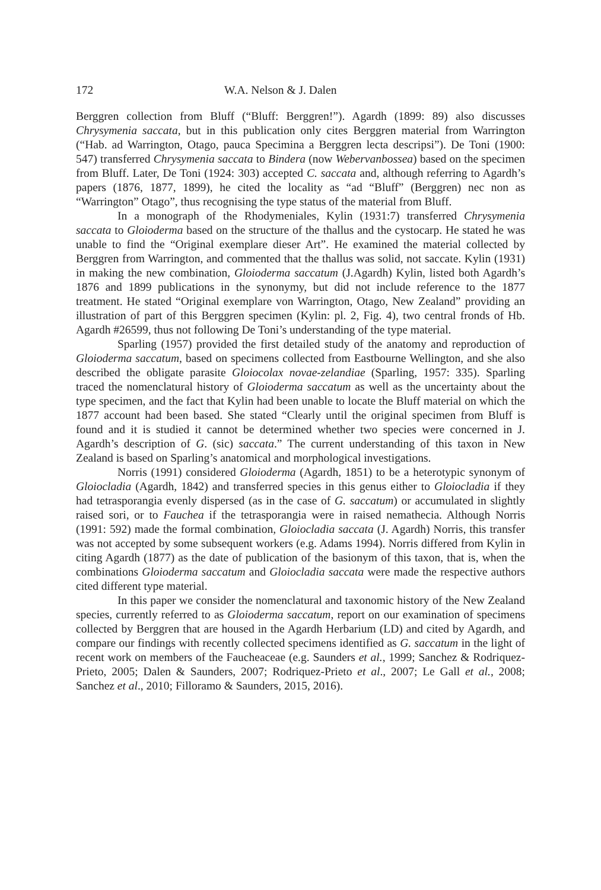172 W.A. Nelson & J. Dalen
Berggren collection from Bluff (“Bluff: Berggren!”). Agardh (1899: 89) also discusses Chrysymenia saccata, but in this publication only cites Berggren material from Warrington (“Hab. ad Warrington, Otago, pauca Specimina a Berggren lecta descripsi”). De Toni (1900: 547) transferred Chrysymenia saccata to Bindera (now Webervanbossea) based on the specimen from Bluff. Later, De Toni (1924: 303) accepted C. saccata and, although referring to Agardh’s papers (1876, 1877, 1899), he cited the locality as “ad “Bluff” (Berggren) nec non as “Warrington” Otago”, thus recognising the type status of the material from Bluff.
In a monograph of the Rhodymeniales, Kylin (1931:7) transferred Chrysymenia saccata to Gloioderma based on the structure of the thallus and the cystocarp. He stated he was unable to find the “Original exemplare dieser Art”. He examined the material collected by Berggren from Warrington, and commented that the thallus was solid, not saccate. Kylin (1931) in making the new combination, Gloioderma saccatum (J.Agardh) Kylin, listed both Agardh’s 1876 and 1899 publications in the synonymy, but did not include reference to the 1877 treatment. He stated “Original exemplare von Warrington, Otago, New Zealand” providing an illustration of part of this Berggren specimen (Kylin: pl. 2, Fig. 4), two central fronds of Hb. Agardh #26599, thus not following De Toni’s understanding of the type material.
Sparling (1957) provided the first detailed study of the anatomy and reproduction of Gloioderma saccatum, based on specimens collected from Eastbourne Wellington, and she also described the obligate parasite Gloiocolax novae-zelandiae (Sparling, 1957: 335). Sparling traced the nomenclatural history of Gloioderma saccatum as well as the uncertainty about the type specimen, and the fact that Kylin had been unable to locate the Bluff material on which the 1877 account had been based. She stated “Clearly until the original specimen from Bluff is found and it is studied it cannot be determined whether two species were concerned in J. Agardh’s description of G. (sic) saccata.” The current understanding of this taxon in New Zealand is based on Sparling’s anatomical and morphological investigations.
Norris (1991) considered Gloioderma (Agardh, 1851) to be a heterotypic synonym of Gloiocladia (Agardh, 1842) and transferred species in this genus either to Gloiocladia if they had tetrasporangia evenly dispersed (as in the case of G. saccatum) or accumulated in slightly raised sori, or to Fauchea if the tetrasporangia were in raised nemathecia. Although Norris (1991: 592) made the formal combination, Gloiocladia saccata (J. Agardh) Norris, this transfer was not accepted by some subsequent workers (e.g. Adams 1994). Norris differed from Kylin in citing Agardh (1877) as the date of publication of the basionym of this taxon, that is, when the combinations Gloioderma saccatum and Gloiocladia saccata were made the respective authors cited different type material.
In this paper we consider the nomenclatural and taxonomic history of the New Zealand species, currently referred to as Gloioderma saccatum, report on our examination of specimens collected by Berggren that are housed in the Agardh Herbarium (LD) and cited by Agardh, and compare our findings with recently collected specimens identified as G. saccatum in the light of recent work on members of the Faucheaceae (e.g. Saunders et al., 1999; Sanchez & Rodriquez-Prieto, 2005; Dalen & Saunders, 2007; Rodriquez-Prieto et al., 2007; Le Gall et al., 2008; Sanchez et al., 2010; Filloramo & Saunders, 2015, 2016).